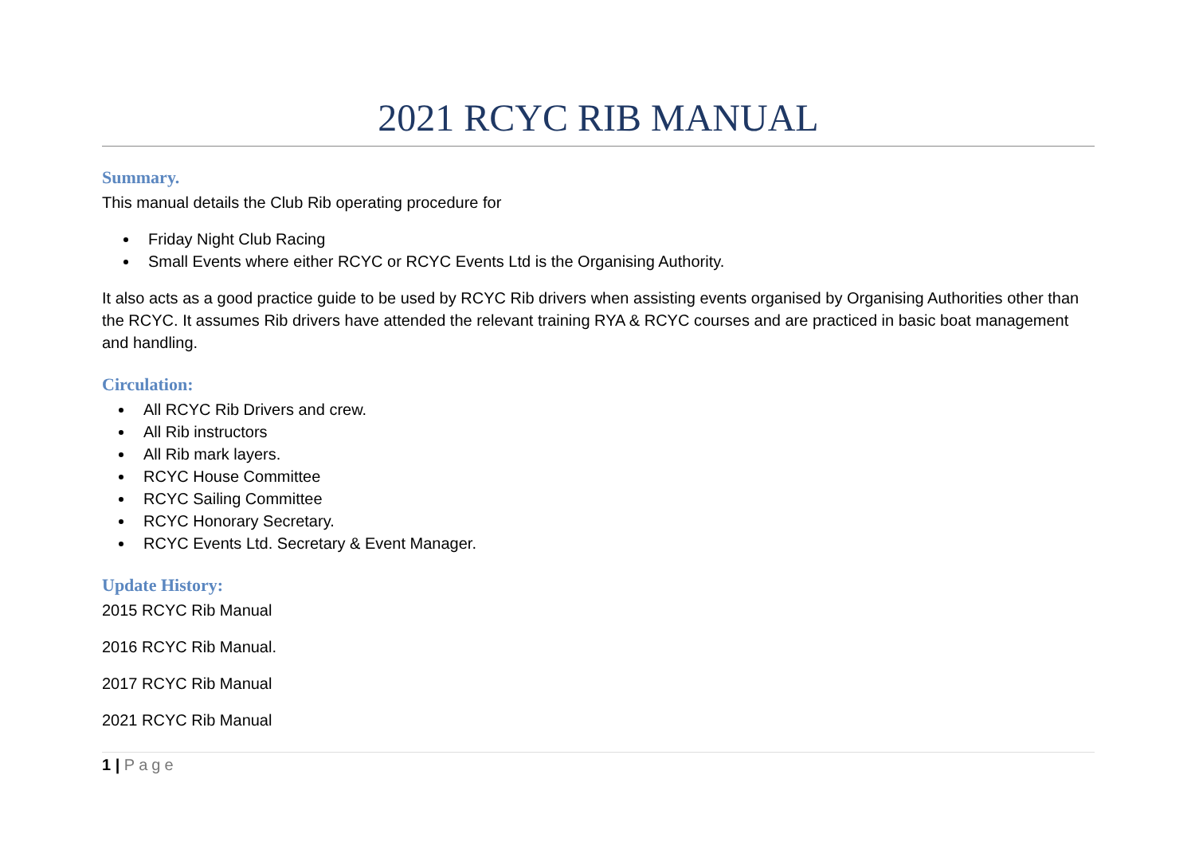2021 RCYC RIB MANUAL
Summary.
This manual details the Club Rib operating procedure for
Friday Night Club Racing
Small Events where either RCYC or RCYC Events Ltd is the Organising Authority.
It also acts as a good practice guide to be used by RCYC Rib drivers when assisting events organised by Organising Authorities other than the RCYC. It assumes Rib drivers have attended the relevant training RYA & RCYC courses and are practiced in basic boat management and handling.
Circulation:
All RCYC Rib Drivers and crew.
All Rib instructors
All Rib mark layers.
RCYC House Committee
RCYC Sailing Committee
RCYC Honorary Secretary.
RCYC Events Ltd. Secretary & Event Manager.
Update History:
2015 RCYC Rib Manual
2016 RCYC Rib Manual.
2017 RCYC Rib Manual
2021 RCYC Rib Manual
1 | Page